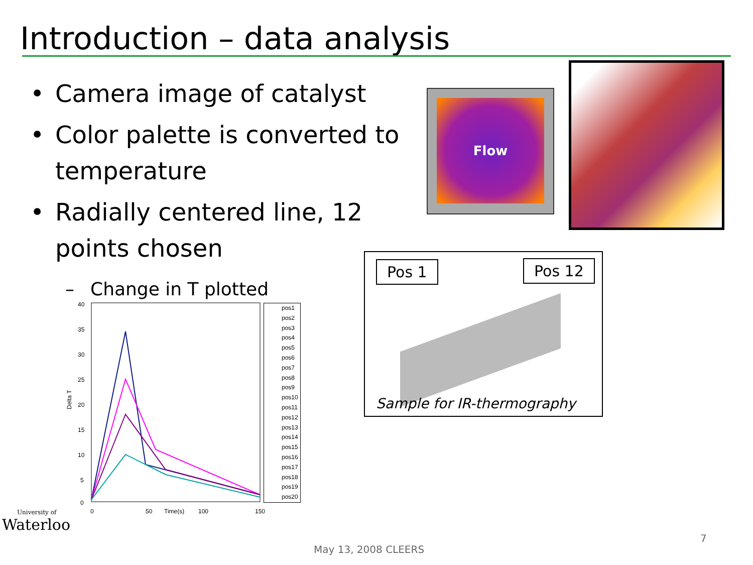Introduction – data analysis
• Camera image of catalyst
• Color palette is converted to temperature
• Radially centered line, 12 points chosen
– Change in T plotted
Flow
Pos 1 Pos 12
Sample for IR-thermography
40
35
30
25
20
15
10
5
0
0
50
Time(s)
100
150
Delta T
pos1
pos2
pos3
pos4
pos5
pos6
pos7
pos8
pos9
pos10
pos11
pos12
pos13
pos14
pos15
pos16
pos17
pos18
pos19
pos20
University of
Waterloo
7
May 13, 2008 CLEERS